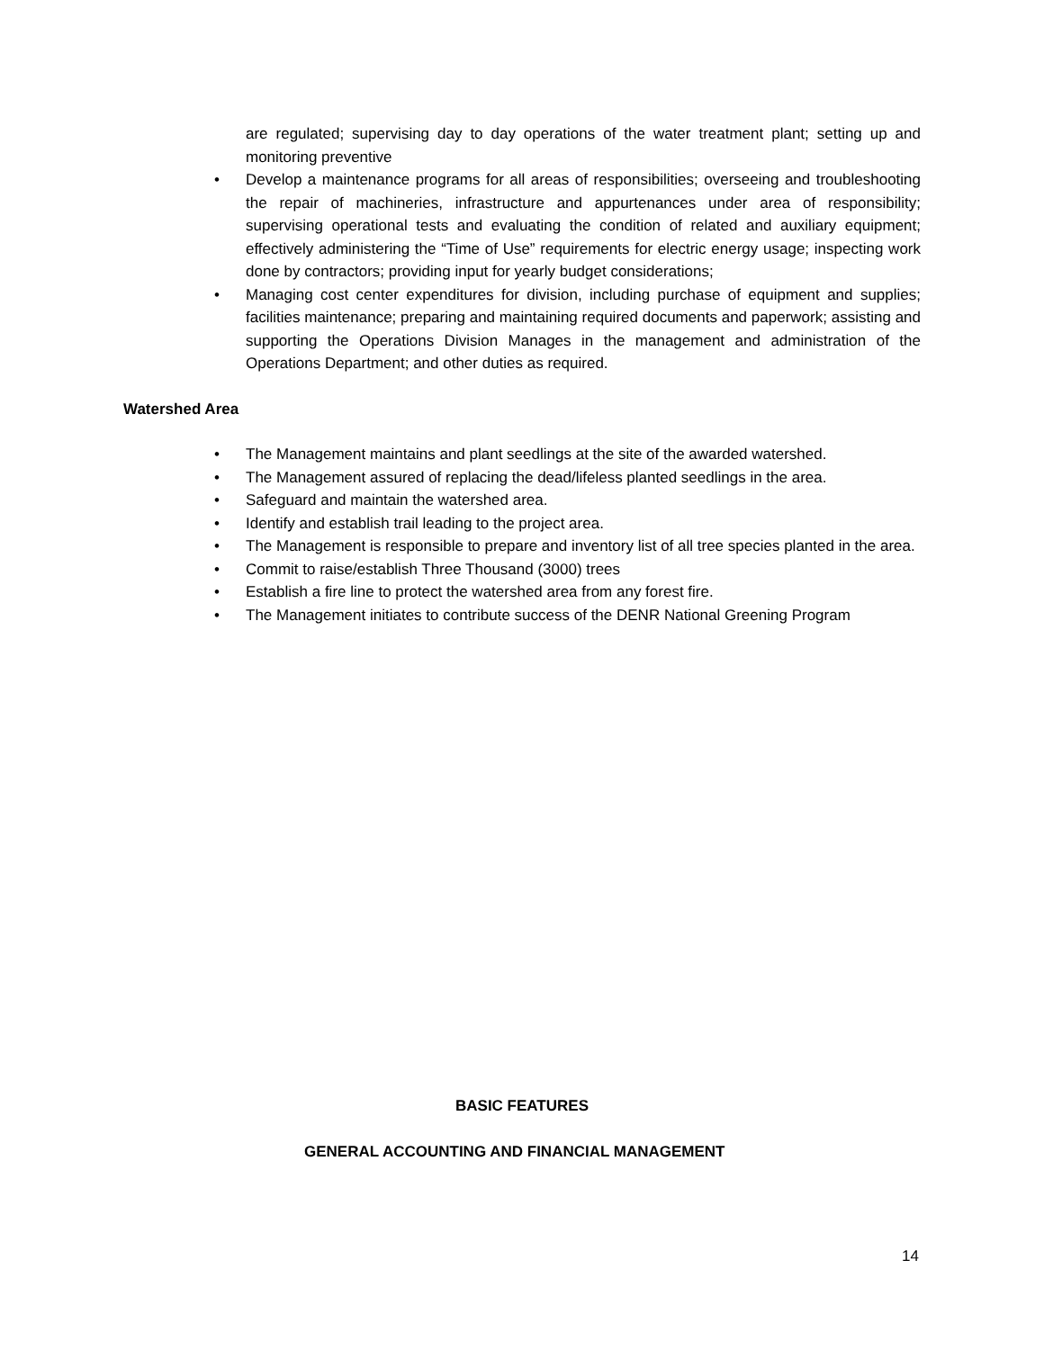are regulated; supervising day to day operations of the water treatment plant; setting up and monitoring preventive
• Develop a maintenance programs for all areas of responsibilities; overseeing and troubleshooting the repair of machineries, infrastructure and appurtenances under area of responsibility; supervising operational tests and evaluating the condition of related and auxiliary equipment; effectively administering the “Time of Use” requirements for electric energy usage; inspecting work done by contractors; providing input for yearly budget considerations;
• Managing cost center expenditures for division, including purchase of equipment and supplies; facilities maintenance; preparing and maintaining required documents and paperwork; assisting and supporting the Operations Division Manages in the management and administration of the Operations Department; and other duties as required.
Watershed Area
• The Management maintains and plant seedlings at the site of the awarded watershed.
• The Management assured of replacing the dead/lifeless planted seedlings in the area.
• Safeguard and maintain the watershed area.
• Identify and establish trail leading to the project area.
• The Management is responsible to prepare and inventory list of all tree species planted in the area.
• Commit to raise/establish Three Thousand (3000) trees
• Establish a fire line to protect the watershed area from any forest fire.
• The Management initiates to contribute success of the DENR National Greening Program
BASIC FEATURES
GENERAL ACCOUNTING AND FINANCIAL MANAGEMENT
14